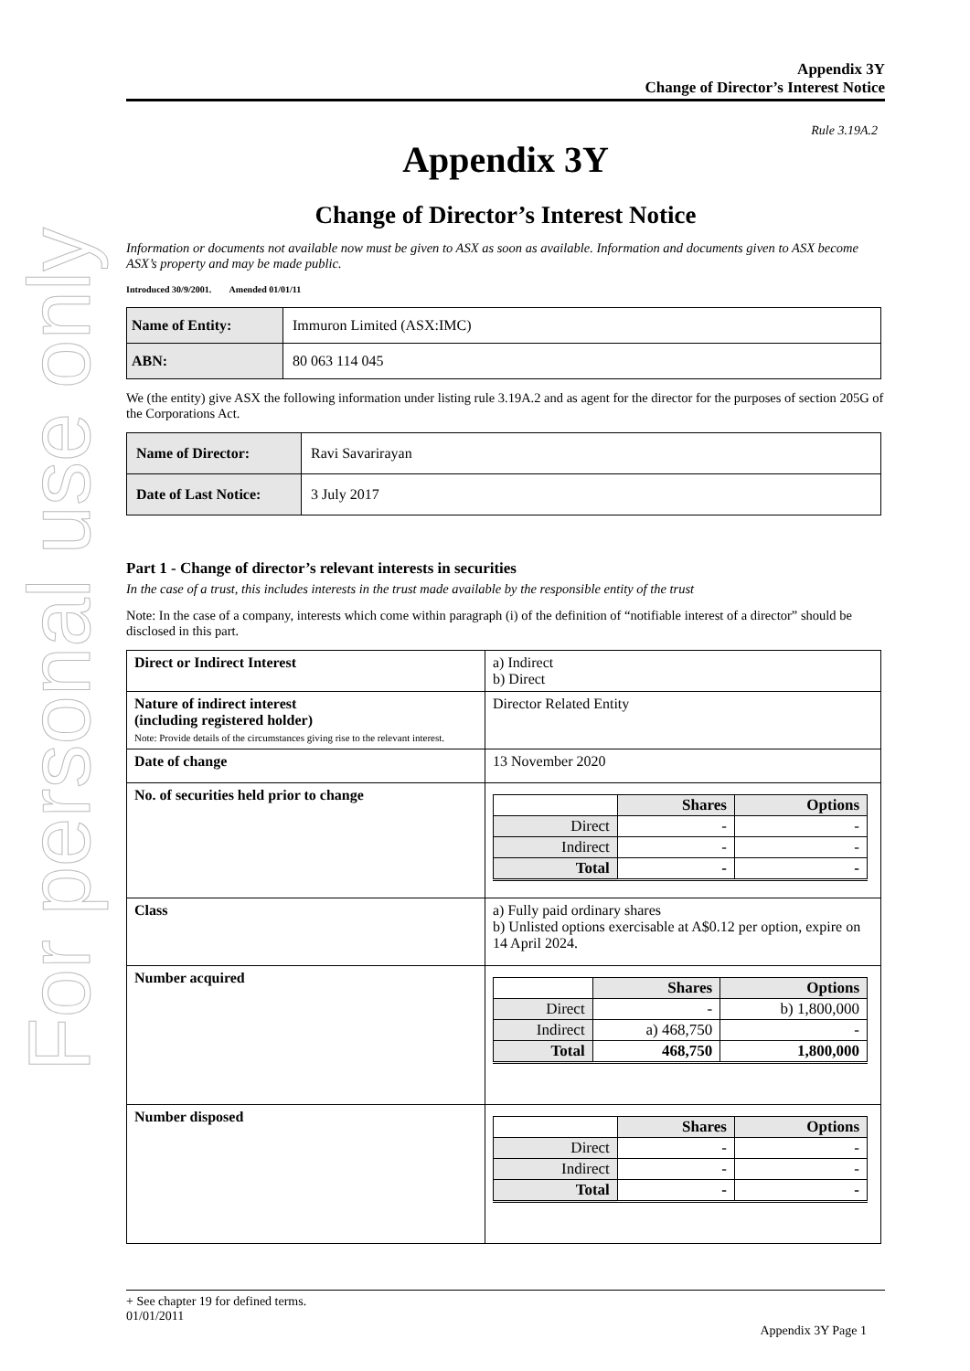For personal use only
Appendix 3Y
Change of Director’s Interest Notice
Rule 3.19A.2
Appendix 3Y
Change of Director’s Interest Notice
Information or documents not available now must be given to ASX as soon as available. Information and documents given to ASX become ASX’s property and may be made public.
Introduced 30/9/2001. Amended 01/01/11
| Name of Entity: | Immuron Limited (ASX:IMC) |
| ABN: | 80 063 114 045 |
We (the entity) give ASX the following information under listing rule 3.19A.2 and as agent for the director for the purposes of section 205G of the Corporations Act.
| Name of Director: | Ravi Savarirayan |
| Date of Last Notice: | 3 July 2017 |
Part 1 - Change of director’s relevant interests in securities
In the case of a trust, this includes interests in the trust made available by the responsible entity of the trust
Note: In the case of a company, interests which come within paragraph (i) of the definition of “notifiable interest of a director” should be disclosed in this part.
| Direct or Indirect Interest | a) Indirect b) Direct |
| Nature of indirect interest (including registered holder) Note: Provide details of the circumstances giving rise to the relevant interest. | Director Related Entity |
| Date of change | 13 November 2020 |
| No. of securities held prior to change | / / Shares / Options / / Direct / - / - / / Indirect / - / - / / Total / - / - / |
| Class | a) Fully paid ordinary shares b) Unlisted options exercisable at A$0.12 per option, expire on 14 April 2024. |
| Number acquired | / / Shares / Options / / Direct / - / b) 1,800,000 / / Indirect / a) 468,750 / - / / Total / 468,750 / 1,800,000 / |
| Number disposed | / / Shares / Options / / Direct / - / - / / Indirect / - / - / / Total / - / - / |
+ See chapter 19 for defined terms.
01/01/2011
Appendix 3Y Page 1